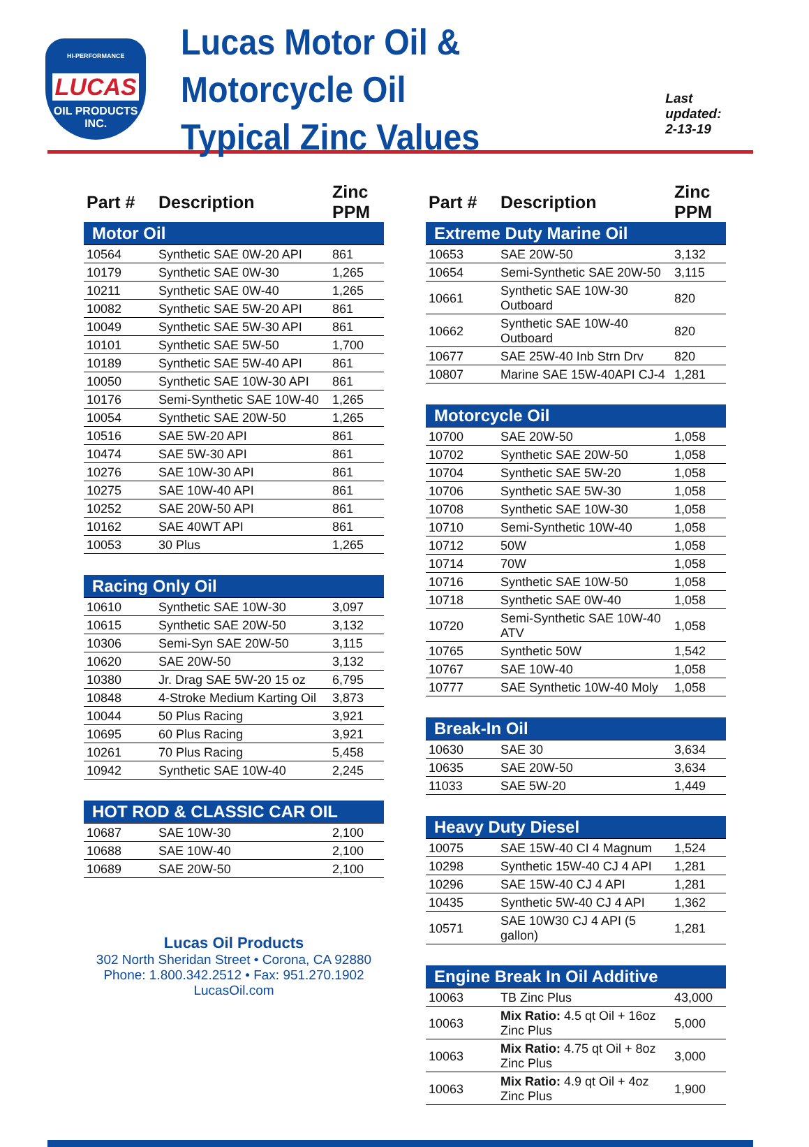HI-PERFORMANCE
LUCAS
OIL PRODUCTS
INC.
Lucas Motor Oil & Motorcycle Oil
Typical Zinc Values
Last updated:
2-13-19
| Part # | Description | Zinc PPM |
| --- | --- | --- |
| Motor Oil | | |
| 10564 | Synthetic SAE 0W-20 API | 861 |
| 10179 | Synthetic SAE 0W-30 | 1,265 |
| 10211 | Synthetic SAE 0W-40 | 1,265 |
| 10082 | Synthetic SAE 5W-20 API | 861 |
| 10049 | Synthetic SAE 5W-30 API | 861 |
| 10101 | Synthetic SAE 5W-50 | 1,700 |
| 10189 | Synthetic SAE 5W-40 API | 861 |
| 10050 | Synthetic SAE 10W-30 API | 861 |
| 10176 | Semi-Synthetic SAE 10W-40 | 1,265 |
| 10054 | Synthetic SAE 20W-50 | 1,265 |
| 10516 | SAE 5W-20 API | 861 |
| 10474 | SAE 5W-30 API | 861 |
| 10276 | SAE 10W-30 API | 861 |
| 10275 | SAE 10W-40 API | 861 |
| 10252 | SAE 20W-50 API | 861 |
| 10162 | SAE 40WT API | 861 |
| 10053 | 30 Plus | 1,265 |
| Racing Only Oil | | |
| 10610 | Synthetic SAE 10W-30 | 3,097 |
| 10615 | Synthetic SAE 20W-50 | 3,132 |
| 10306 | Semi-Syn SAE 20W-50 | 3,115 |
| 10620 | SAE 20W-50 | 3,132 |
| 10380 | Jr. Drag SAE 5W-20 15 oz | 6,795 |
| 10848 | 4-Stroke Medium Karting Oil | 3,873 |
| 10044 | 50 Plus Racing | 3,921 |
| 10695 | 60 Plus Racing | 3,921 |
| 10261 | 70 Plus Racing | 5,458 |
| 10942 | Synthetic SAE 10W-40 | 2,245 |
| HOT ROD & CLASSIC CAR OIL | | |
| 10687 | SAE 10W-30 | 2,100 |
| 10688 | SAE 10W-40 | 2,100 |
| 10689 | SAE 20W-50 | 2,100 |
Lucas Oil Products
302 North Sheridan Street • Corona, CA 92880
Phone: 1.800.342.2512 • Fax: 951.270.1902
LucasOil.com
| Part # | Description | Zinc PPM |
| --- | --- | --- |
| Extreme Duty Marine Oil | | |
| 10653 | SAE 20W-50 | 3,132 |
| 10654 | Semi-Synthetic SAE 20W-50 | 3,115 |
| 10661 | Synthetic SAE 10W-30 Outboard | 820 |
| 10662 | Synthetic SAE 10W-40 Outboard | 820 |
| 10677 | SAE 25W-40 Inb Strn Drv | 820 |
| 10807 | Marine SAE 15W-40API CJ-4 | 1,281 |
| Motorcycle Oil | | |
| 10700 | SAE 20W-50 | 1,058 |
| 10702 | Synthetic SAE 20W-50 | 1,058 |
| 10704 | Synthetic SAE 5W-20 | 1,058 |
| 10706 | Synthetic SAE 5W-30 | 1,058 |
| 10708 | Synthetic SAE 10W-30 | 1,058 |
| 10710 | Semi-Synthetic 10W-40 | 1,058 |
| 10712 | 50W | 1,058 |
| 10714 | 70W | 1,058 |
| 10716 | Synthetic SAE 10W-50 | 1,058 |
| 10718 | Synthetic SAE 0W-40 | 1,058 |
| 10720 | Semi-Synthetic SAE 10W-40 ATV | 1,058 |
| 10765 | Synthetic 50W | 1,542 |
| 10767 | SAE 10W-40 | 1,058 |
| 10777 | SAE Synthetic 10W-40 Moly | 1,058 |
| Break-In Oil | | |
| 10630 | SAE 30 | 3,634 |
| 10635 | SAE 20W-50 | 3,634 |
| 11033 | SAE 5W-20 | 1,449 |
| Heavy Duty Diesel | | |
| 10075 | SAE 15W-40 CI 4 Magnum | 1,524 |
| 10298 | Synthetic 15W-40 CJ 4 API | 1,281 |
| 10296 | SAE 15W-40 CJ 4 API | 1,281 |
| 10435 | Synthetic 5W-40 CJ 4 API | 1,362 |
| 10571 | SAE 10W30 CJ 4 API (5 gallon) | 1,281 |
| Engine Break In Oil Additive | | |
| 10063 | TB Zinc Plus | 43,000 |
| 10063 | Mix Ratio: 4.5 qt Oil + 16oz Zinc Plus | 5,000 |
| 10063 | Mix Ratio: 4.75 qt Oil + 8oz Zinc Plus | 3,000 |
| 10063 | Mix Ratio: 4.9 qt Oil + 4oz Zinc Plus | 1,900 |